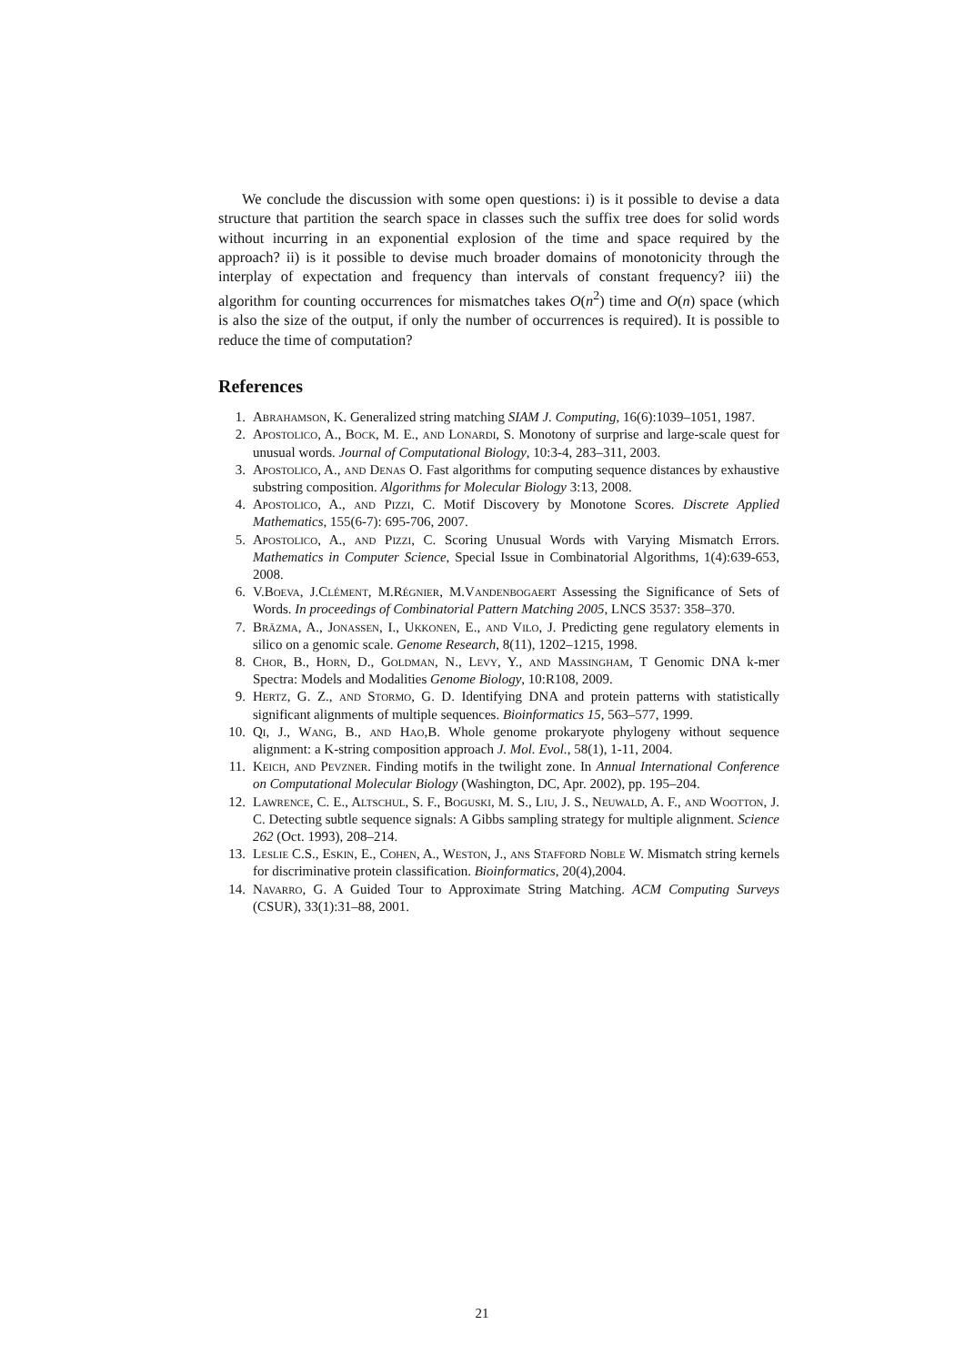We conclude the discussion with some open questions: i) is it possible to devise a data structure that partition the search space in classes such the suffix tree does for solid words without incurring in an exponential explosion of the time and space required by the approach? ii) is it possible to devise much broader domains of monotonicity through the interplay of expectation and frequency than intervals of constant frequency? iii) the algorithm for counting occurrences for mismatches takes O(n<sup>2</sup>) time and O(n) space (which is also the size of the output, if only the number of occurrences is required). It is possible to reduce the time of computation?
References
1. Abrahamson, K. Generalized string matching SIAM J. Computing, 16(6):1039–1051, 1987.
2. Apostolico, A., Bock, M. E., and Lonardi, S. Monotony of surprise and large-scale quest for unusual words. Journal of Computational Biology, 10:3-4, 283–311, 2003.
3. Apostolico, A., and Denas O. Fast algorithms for computing sequence distances by exhaustive substring composition. Algorithms for Molecular Biology 3:13, 2008.
4. Apostolico, A., and Pizzi, C. Motif Discovery by Monotone Scores. Discrete Applied Mathematics, 155(6-7): 695-706, 2007.
5. Apostolico, A., and Pizzi, C. Scoring Unusual Words with Varying Mismatch Errors. Mathematics in Computer Science, Special Issue in Combinatorial Algorithms, 1(4):639-653, 2008.
6. V.Boeva, J.Clément, M.Régnier, M.Vandenbogaert Assessing the Significance of Sets of Words. In proceedings of Combinatorial Pattern Matching 2005, LNCS 3537: 358–370.
7. Brāzma, A., Jonassen, I., Ukkonen, E., and Vilo, J. Predicting gene regulatory elements in silico on a genomic scale. Genome Research, 8(11), 1202–1215, 1998.
8. Chor, B., Horn, D., Goldman, N., Levy, Y., and Massingham, T Genomic DNA k-mer Spectra: Models and Modalities Genome Biology, 10:R108, 2009.
9. Hertz, G. Z., and Stormo, G. D. Identifying DNA and protein patterns with statistically significant alignments of multiple sequences. Bioinformatics 15, 563–577, 1999.
10. Qi, J., Wang, B., and Hao,B. Whole genome prokaryote phylogeny without sequence alignment: a K-string composition approach J. Mol. Evol., 58(1), 1-11, 2004.
11. Keich, and Pevzner. Finding motifs in the twilight zone. In Annual International Conference on Computational Molecular Biology (Washington, DC, Apr. 2002), pp. 195–204.
12. Lawrence, C. E., Altschul, S. F., Boguski, M. S., Liu, J. S., Neuwald, A. F., and Wootton, J. C. Detecting subtle sequence signals: A Gibbs sampling strategy for multiple alignment. Science 262 (Oct. 1993), 208–214.
13. Leslie C.S., Eskin, E., Cohen, A., Weston, J., ans Stafford Noble W. Mismatch string kernels for discriminative protein classification. Bioinformatics, 20(4),2004.
14. Navarro, G. A Guided Tour to Approximate String Matching. ACM Computing Surveys (CSUR), 33(1):31–88, 2001.
21